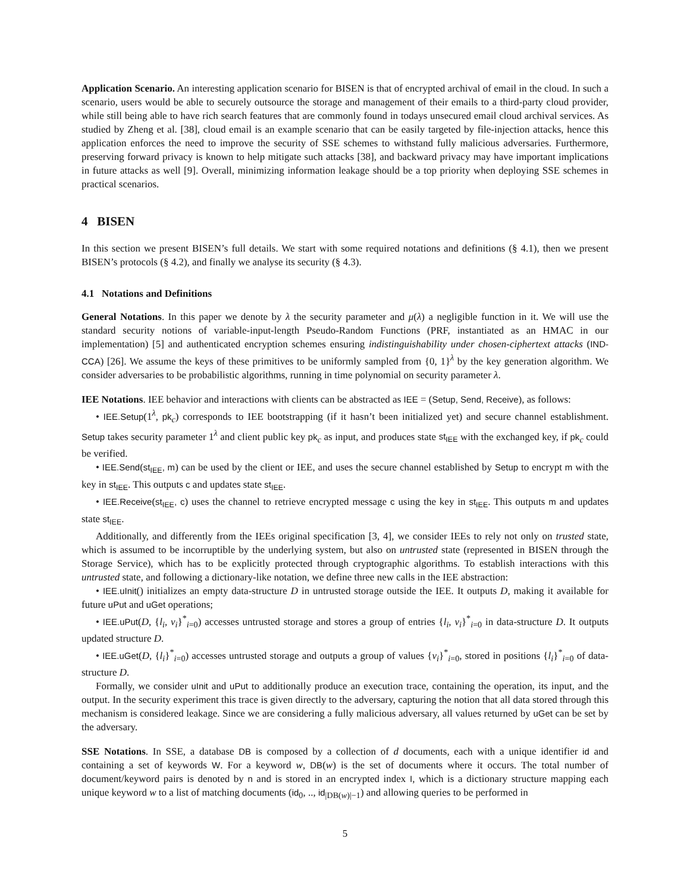Application Scenario. An interesting application scenario for BISEN is that of encrypted archival of email in the cloud. In such a scenario, users would be able to securely outsource the storage and management of their emails to a third-party cloud provider, while still being able to have rich search features that are commonly found in todays unsecured email cloud archival services. As studied by Zheng et al. [38], cloud email is an example scenario that can be easily targeted by file-injection attacks, hence this application enforces the need to improve the security of SSE schemes to withstand fully malicious adversaries. Furthermore, preserving forward privacy is known to help mitigate such attacks [38], and backward privacy may have important implications in future attacks as well [9]. Overall, minimizing information leakage should be a top priority when deploying SSE schemes in practical scenarios.
4 BISEN
In this section we present BISEN’s full details. We start with some required notations and definitions (§ 4.1), then we present BISEN’s protocols (§ 4.2), and finally we analyse its security (§ 4.3).
4.1 Notations and Definitions
General Notations. In this paper we denote by λ the security parameter and μ(λ) a negligible function in it. We will use the standard security notions of variable-input-length Pseudo-Random Functions (PRF, instantiated as an HMAC in our implementation) [5] and authenticated encryption schemes ensuring indistinguishability under chosen-ciphertext attacks (IND-CCA) [26]. We assume the keys of these primitives to be uniformly sampled from {0, 1}<sup>λ</sup> by the key generation algorithm. We consider adversaries to be probabilistic algorithms, running in time polynomial on security parameter λ.
IEE Notations. IEE behavior and interactions with clients can be abstracted as IEE = (Setup, Send, Receive), as follows:
• IEE.Setup(1<sup>λ</sup>, pk<sub>c</sub>) corresponds to IEE bootstrapping (if it hasn’t been initialized yet) and secure channel establishment. Setup takes security parameter 1<sup>λ</sup> and client public key pk<sub>c</sub> as input, and produces state st<sub>IEE</sub> with the exchanged key, if pk<sub>c</sub> could be verified.
• IEE.Send(st<sub>IEE</sub>, m) can be used by the client or IEE, and uses the secure channel established by Setup to encrypt m with the key in st<sub>IEE</sub>. This outputs c and updates state st<sub>IEE</sub>.
• IEE.Receive(st<sub>IEE</sub>, c) uses the channel to retrieve encrypted message c using the key in st<sub>IEE</sub>. This outputs m and updates state st<sub>IEE</sub>.
Additionally, and differently from the IEEs original specification [3, 4], we consider IEEs to rely not only on trusted state, which is assumed to be incorruptible by the underlying system, but also on untrusted state (represented in BISEN through the Storage Service), which has to be explicitly protected through cryptographic algorithms. To establish interactions with this untrusted state, and following a dictionary-like notation, we define three new calls in the IEE abstraction:
• IEE.uInit() initializes an empty data-structure D in untrusted storage outside the IEE. It outputs D, making it available for future uPut and uGet operations;
• IEE.uPut(D, {l<sub>i</sub>, v<sub>i</sub>}<sup>*</sup><sub>i=0</sub>) accesses untrusted storage and stores a group of entries {l<sub>i</sub>, v<sub>i</sub>}<sup>*</sup><sub>i=0</sub> in data-structure D. It outputs updated structure D.
• IEE.uGet(D, {l<sub>i</sub>}<sup>*</sup><sub>i=0</sub>) accesses untrusted storage and outputs a group of values {v<sub>i</sub>}<sup>*</sup><sub>i=0</sub>, stored in positions {l<sub>i</sub>}<sup>*</sup><sub>i=0</sub> of data-structure D.
Formally, we consider uInit and uPut to additionally produce an execution trace, containing the operation, its input, and the output. In the security experiment this trace is given directly to the adversary, capturing the notion that all data stored through this mechanism is considered leakage. Since we are considering a fully malicious adversary, all values returned by uGet can be set by the adversary.
SSE Notations. In SSE, a database DB is composed by a collection of d documents, each with a unique identifier id and containing a set of keywords W. For a keyword w, DB(w) is the set of documents where it occurs. The total number of document/keyword pairs is denoted by n and is stored in an encrypted index I, which is a dictionary structure mapping each unique keyword w to a list of matching documents (id<sub>0</sub>, .., id<sub>|DB(w)|−1</sub>) and allowing queries to be performed in
5